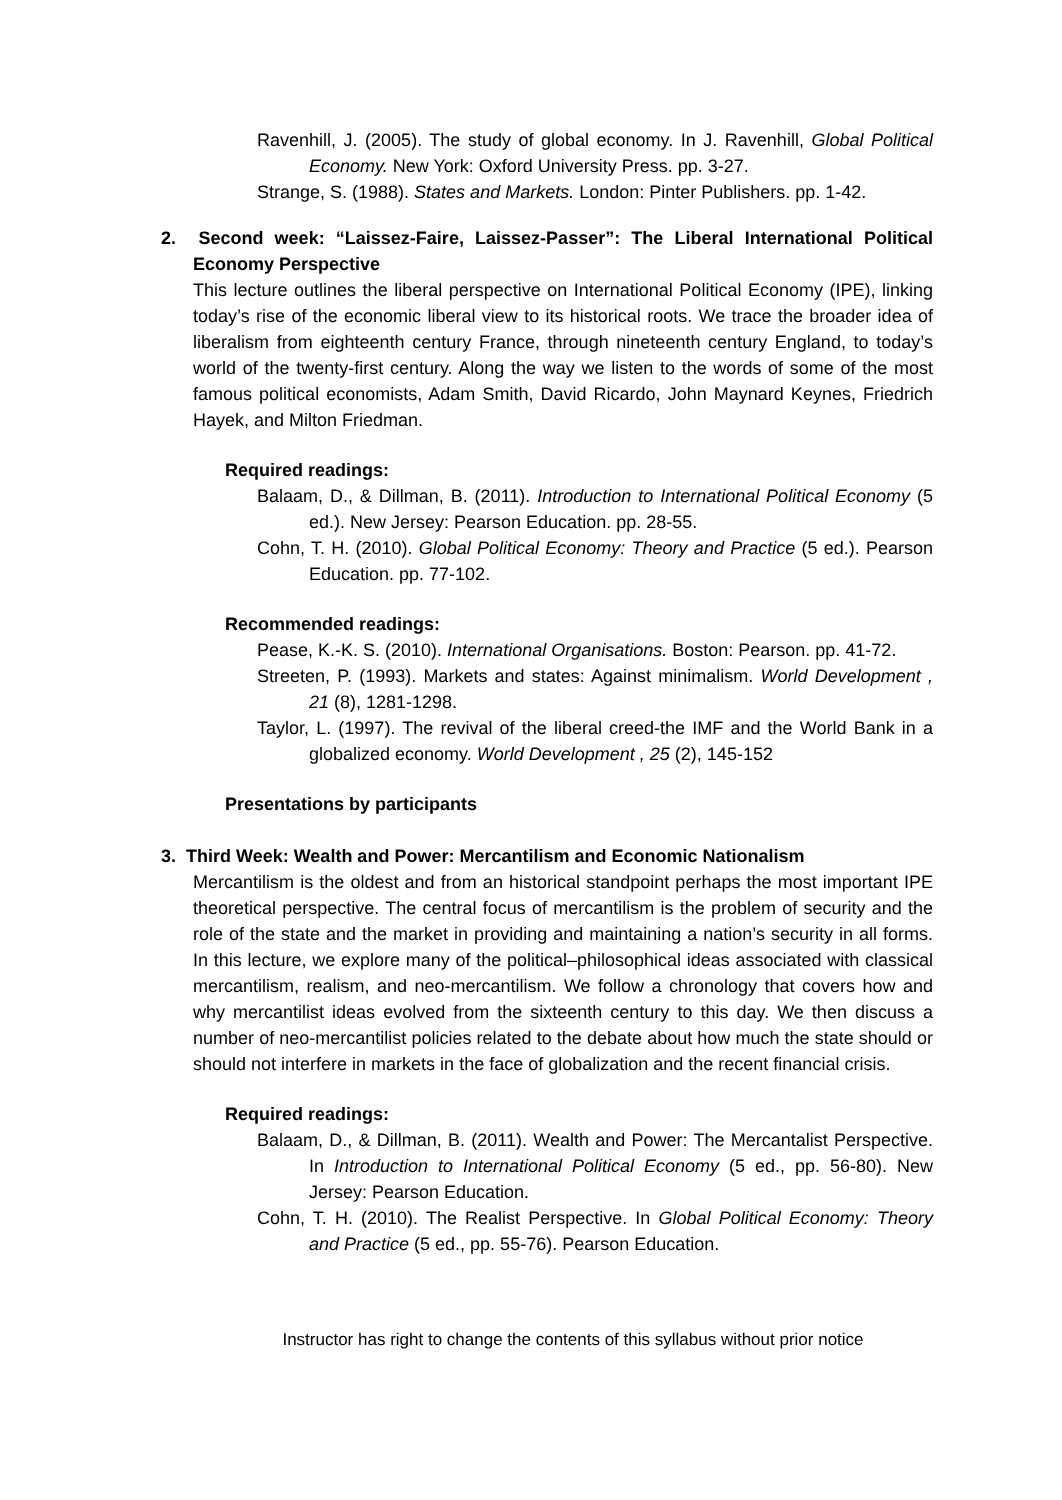Ravenhill, J. (2005). The study of global economy. In J. Ravenhill, Global Political Economy. New York: Oxford University Press. pp. 3-27.
Strange, S. (1988). States and Markets. London: Pinter Publishers. pp. 1-42.
2. Second week: “Laissez-Faire, Laissez-Passer”: The Liberal International Political Economy Perspective
This lecture outlines the liberal perspective on International Political Economy (IPE), linking today’s rise of the economic liberal view to its historical roots. We trace the broader idea of liberalism from eighteenth century France, through nineteenth century England, to today’s world of the twenty-first century. Along the way we listen to the words of some of the most famous political economists, Adam Smith, David Ricardo, John Maynard Keynes, Friedrich Hayek, and Milton Friedman.
Required readings:
Balaam, D., & Dillman, B. (2011). Introduction to International Political Economy (5 ed.). New Jersey: Pearson Education. pp. 28-55.
Cohn, T. H. (2010). Global Political Economy: Theory and Practice (5 ed.). Pearson Education. pp. 77-102.
Recommended readings:
Pease, K.-K. S. (2010). International Organisations. Boston: Pearson. pp. 41-72.
Streeten, P. (1993). Markets and states: Against minimalism. World Development , 21 (8), 1281-1298.
Taylor, L. (1997). The revival of the liberal creed-the IMF and the World Bank in a globalized economy. World Development , 25 (2), 145-152
Presentations by participants
3. Third Week: Wealth and Power: Mercantilism and Economic Nationalism
Mercantilism is the oldest and from an historical standpoint perhaps the most important IPE theoretical perspective. The central focus of mercantilism is the problem of security and the role of the state and the market in providing and maintaining a nation’s security in all forms. In this lecture, we explore many of the political–philosophical ideas associated with classical mercantilism, realism, and neo-mercantilism. We follow a chronology that covers how and why mercantilist ideas evolved from the sixteenth century to this day. We then discuss a number of neo-mercantilist policies related to the debate about how much the state should or should not interfere in markets in the face of globalization and the recent financial crisis.
Required readings:
Balaam, D., & Dillman, B. (2011). Wealth and Power: The Mercantalist Perspective. In Introduction to International Political Economy (5 ed., pp. 56-80). New Jersey: Pearson Education.
Cohn, T. H. (2010). The Realist Perspective. In Global Political Economy: Theory and Practice (5 ed., pp. 55-76). Pearson Education.
Instructor has right to change the contents of this syllabus without prior notice